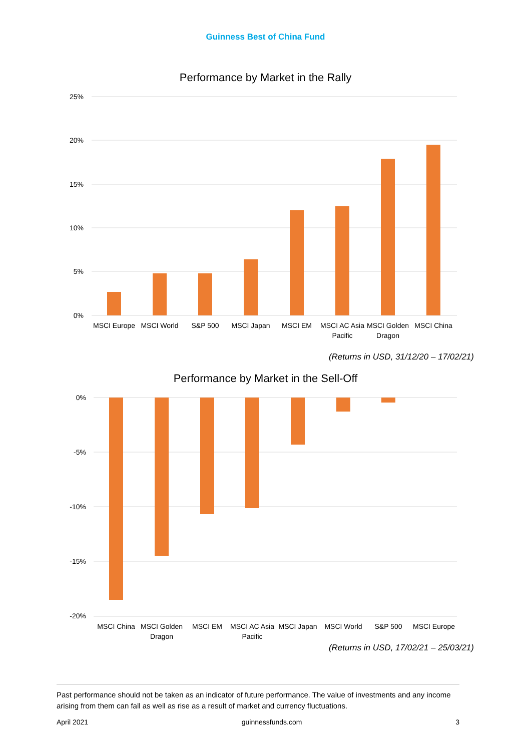Guinness Best of China Fund
Performance by Market in the Rally
25%
20%
15%
10%
5%
0%
MSCI Europe
MSCI World
S&P 500
MSCI Japan
MSCI EM
MSCI AC Asia
Pacific
MSCI Golden
Dragon
MSCI China
(Returns in USD, 31/12/20 – 17/02/21)
Performance by Market in the Sell-Off
0%
-5%
-10%
-15%
-20%
MSCI China
MSCI Golden
Dragon
MSCI EM
MSCI AC Asia
Pacific
MSCI Japan
MSCI World
S&P 500
MSCI Europe
(Returns in USD, 17/02/21 – 25/03/21)
Past performance should not be taken as an indicator of future performance. The value of investments and any income arising from them can fall as well as rise as a result of market and currency fluctuations.
April 2021 guinnessfunds.com 3